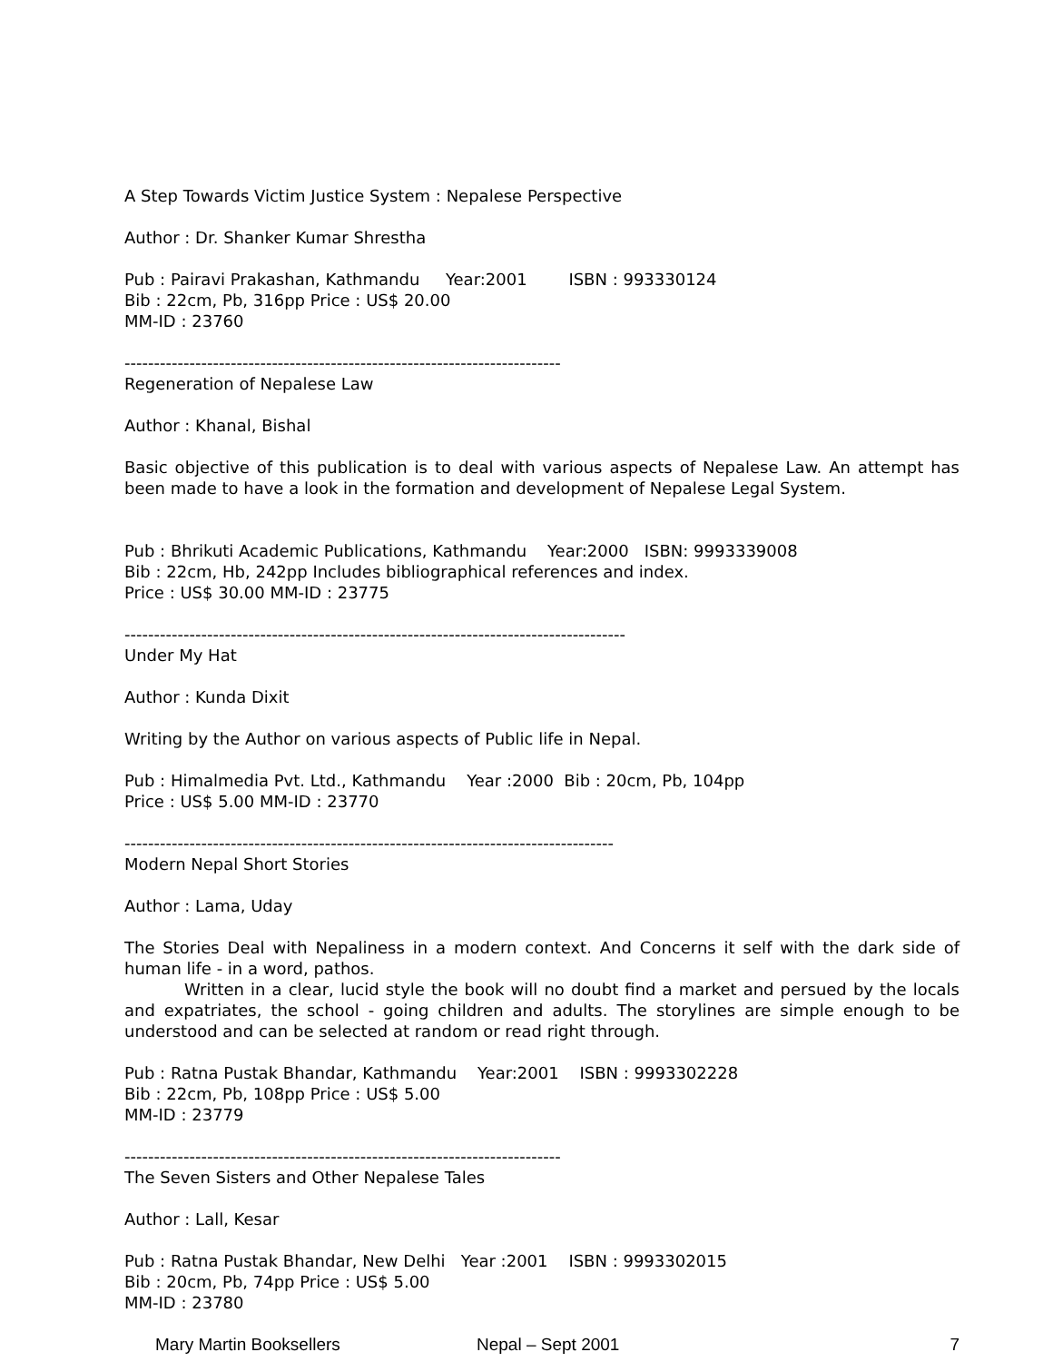A Step Towards Victim Justice System : Nepalese Perspective
Author : Dr. Shanker Kumar Shrestha
Pub : Pairavi Prakashan, Kathmandu     Year:2001        ISBN : 993330124
Bib : 22cm, Pb, 316pp Price : US$ 20.00
MM-ID : 23760
--------------------------------------------------------------------------
Regeneration of Nepalese Law
Author : Khanal, Bishal
Basic objective of this publication is to deal with various aspects of Nepalese Law. An attempt has been made to have a look in the formation and development of Nepalese Legal System.
Pub : Bhrikuti Academic Publications, Kathmandu    Year:2000   ISBN: 9993339008
Bib : 22cm, Hb, 242pp Includes bibliographical references and index.
Price : US$ 30.00 MM-ID : 23775
-------------------------------------------------------------------------------------
Under My Hat
Author : Kunda Dixit
Writing by the Author on various aspects of Public life in Nepal.
Pub : Himalmedia Pvt. Ltd., Kathmandu    Year :2000  Bib : 20cm, Pb, 104pp
Price : US$ 5.00 MM-ID : 23770
-----------------------------------------------------------------------------------
Modern Nepal Short Stories
Author : Lama, Uday
The Stories Deal with Nepaliness in a modern context. And Concerns it self with the dark side of human life - in a word, pathos.
Written in a clear, lucid style the book will no doubt find a market and persued by the locals and expatriates, the school - going children and adults. The storylines are simple enough to be understood and can be selected at random or read right through.
Pub : Ratna Pustak Bhandar, Kathmandu    Year:2001    ISBN : 9993302228
Bib : 22cm, Pb, 108pp Price : US$ 5.00
MM-ID : 23779
--------------------------------------------------------------------------
The Seven Sisters and Other Nepalese Tales
Author : Lall, Kesar
Pub : Ratna Pustak Bhandar, New Delhi   Year :2001    ISBN : 9993302015
Bib : 20cm, Pb, 74pp Price : US$ 5.00
MM-ID : 23780
Mary Martin Booksellers Nepal – Sept 2001 7